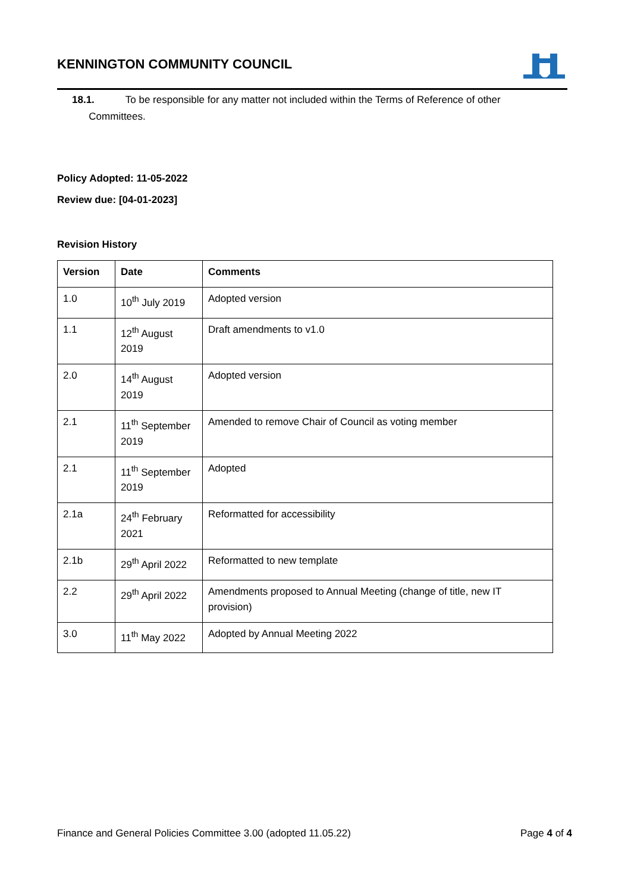KENNINGTON COMMUNITY COUNCIL
18.1. To be responsible for any matter not included within the Terms of Reference of other
Committees.
Policy Adopted: 11-05-2022
Review due: [04-01-2023]
Revision History
| Version | Date | Comments |
| --- | --- | --- |
| 1.0 | 10<sup>th</sup> July 2019 | Adopted version |
| 1.1 | 12<sup>th</sup> August 2019 | Draft amendments to v1.0 |
| 2.0 | 14<sup>th</sup> August 2019 | Adopted version |
| 2.1 | 11<sup>th</sup> September 2019 | Amended to remove Chair of Council as voting member |
| 2.1 | 11<sup>th</sup> September 2019 | Adopted |
| 2.1a | 24<sup>th</sup> February 2021 | Reformatted for accessibility |
| 2.1b | 29<sup>th</sup> April 2022 | Reformatted to new template |
| 2.2 | 29<sup>th</sup> April 2022 | Amendments proposed to Annual Meeting (change of title, new IT provision) |
| 3.0 | 11<sup>th</sup> May 2022 | Adopted by Annual Meeting 2022 |
Finance and General Policies Committee 3.00 (adopted 11.05.22) Page 4 of 4